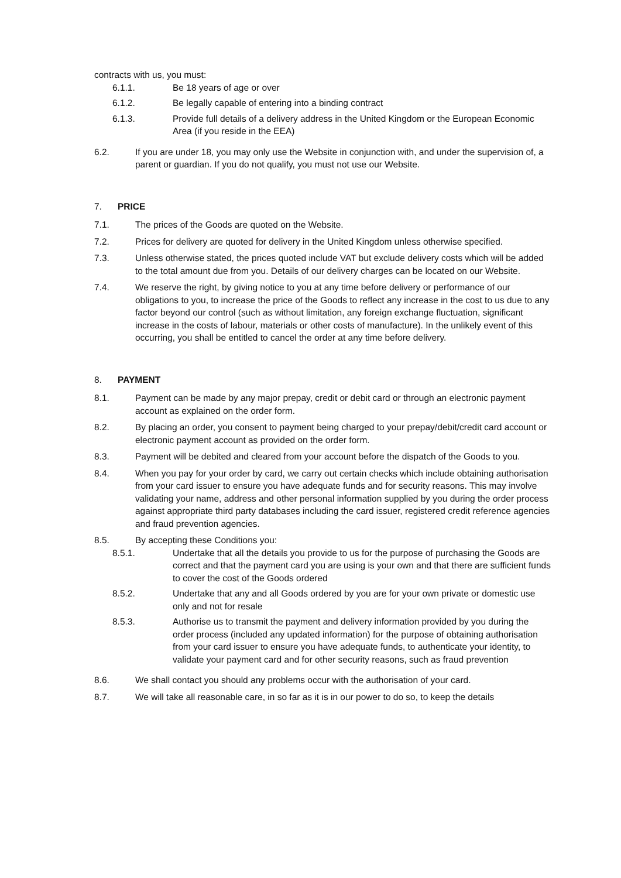contracts with us, you must:
6.1.1. Be 18 years of age or over
6.1.2. Be legally capable of entering into a binding contract
6.1.3. Provide full details of a delivery address in the United Kingdom or the European Economic Area (if you reside in the EEA)
6.2. If you are under 18, you may only use the Website in conjunction with, and under the supervision of, a parent or guardian. If you do not qualify, you must not use our Website.
7. PRICE
7.1. The prices of the Goods are quoted on the Website.
7.2. Prices for delivery are quoted for delivery in the United Kingdom unless otherwise specified.
7.3. Unless otherwise stated, the prices quoted include VAT but exclude delivery costs which will be added to the total amount due from you. Details of our delivery charges can be located on our Website.
7.4. We reserve the right, by giving notice to you at any time before delivery or performance of our obligations to you, to increase the price of the Goods to reflect any increase in the cost to us due to any factor beyond our control (such as without limitation, any foreign exchange fluctuation, significant increase in the costs of labour, materials or other costs of manufacture). In the unlikely event of this occurring, you shall be entitled to cancel the order at any time before delivery.
8. PAYMENT
8.1. Payment can be made by any major prepay, credit or debit card or through an electronic payment account as explained on the order form.
8.2. By placing an order, you consent to payment being charged to your prepay/debit/credit card account or electronic payment account as provided on the order form.
8.3. Payment will be debited and cleared from your account before the dispatch of the Goods to you.
8.4. When you pay for your order by card, we carry out certain checks which include obtaining authorisation from your card issuer to ensure you have adequate funds and for security reasons. This may involve validating your name, address and other personal information supplied by you during the order process against appropriate third party databases including the card issuer, registered credit reference agencies and fraud prevention agencies.
8.5. By accepting these Conditions you:
8.5.1. Undertake that all the details you provide to us for the purpose of purchasing the Goods are correct and that the payment card you are using is your own and that there are sufficient funds to cover the cost of the Goods ordered
8.5.2. Undertake that any and all Goods ordered by you are for your own private or domestic use only and not for resale
8.5.3. Authorise us to transmit the payment and delivery information provided by you during the order process (included any updated information) for the purpose of obtaining authorisation from your card issuer to ensure you have adequate funds, to authenticate your identity, to validate your payment card and for other security reasons, such as fraud prevention
8.6. We shall contact you should any problems occur with the authorisation of your card.
8.7. We will take all reasonable care, in so far as it is in our power to do so, to keep the details